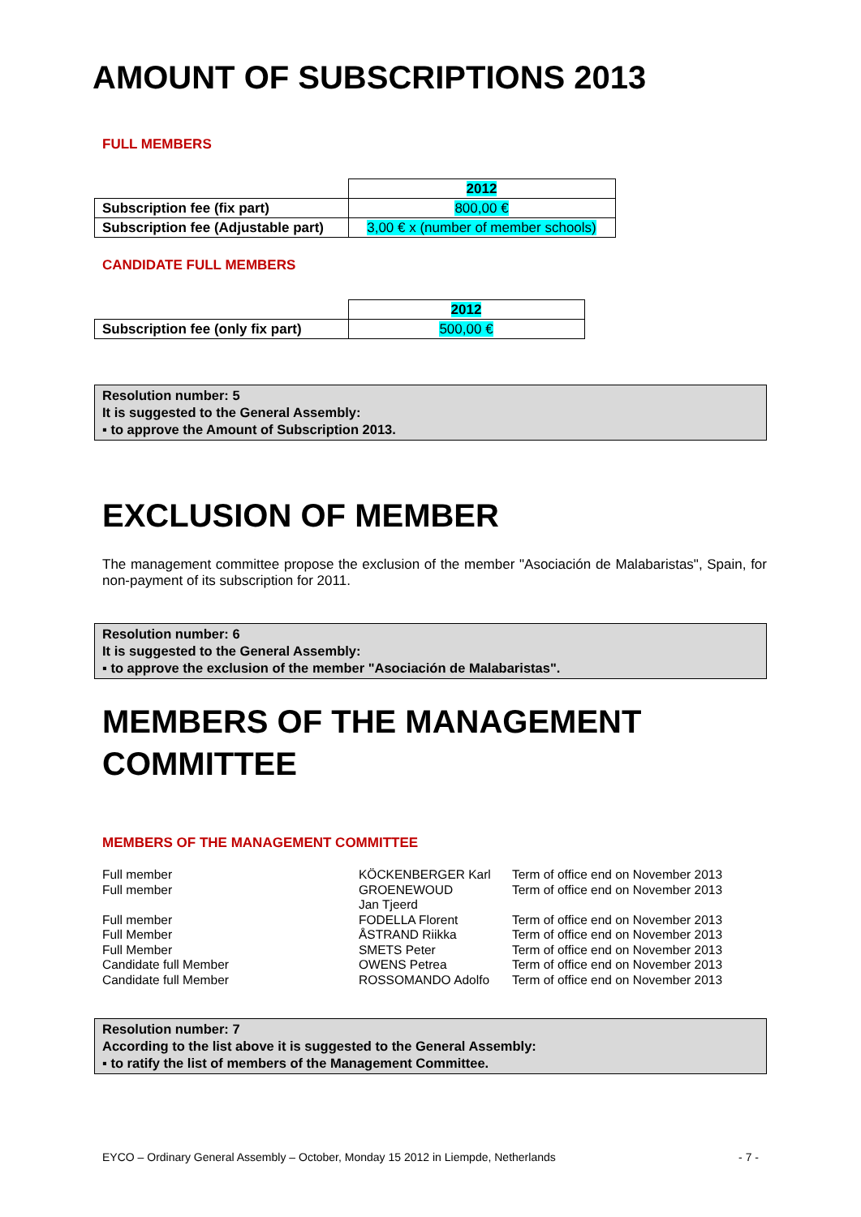AMOUNT OF SUBSCRIPTIONS 2013
FULL MEMBERS
| | 2012 |
| Subscription fee (fix part) | 800,00 € |
| Subscription fee (Adjustable part) | 3,00 € x (number of member schools) |
CANDIDATE FULL MEMBERS
| | 2012 |
| Subscription fee (only fix part) | 500,00 € |
Resolution number: 5
It is suggested to the General Assembly:
▪ to approve the Amount of Subscription 2013.
EXCLUSION OF MEMBER
The management committee propose the exclusion of the member "Asociación de Malabaristas", Spain, for non-payment of its subscription for 2011.
Resolution number: 6
It is suggested to the General Assembly:
▪ to approve the exclusion of the member "Asociación de Malabaristas".
MEMBERS OF THE MANAGEMENT
COMMITTEE
MEMBERS OF THE MANAGEMENT COMMITTEE
| Full member | KÖCKENBERGER Karl | Term of office end on November 2013 |
| Full member | GROENEWOUD Jan Tjeerd | Term of office end on November 2013 |
| Full member | FODELLA Florent | Term of office end on November 2013 |
| Full Member | ÅSTRAND Riikka | Term of office end on November 2013 |
| Full Member | SMETS Peter | Term of office end on November 2013 |
| Candidate full Member | OWENS Petrea | Term of office end on November 2013 |
| Candidate full Member | ROSSOMANDO Adolfo | Term of office end on November 2013 |
Resolution number: 7
According to the list above it is suggested to the General Assembly:
▪ to ratify the list of members of the Management Committee.
EYCO – Ordinary General Assembly – October, Monday 15 2012 in Liempde, Netherlands - 7 -